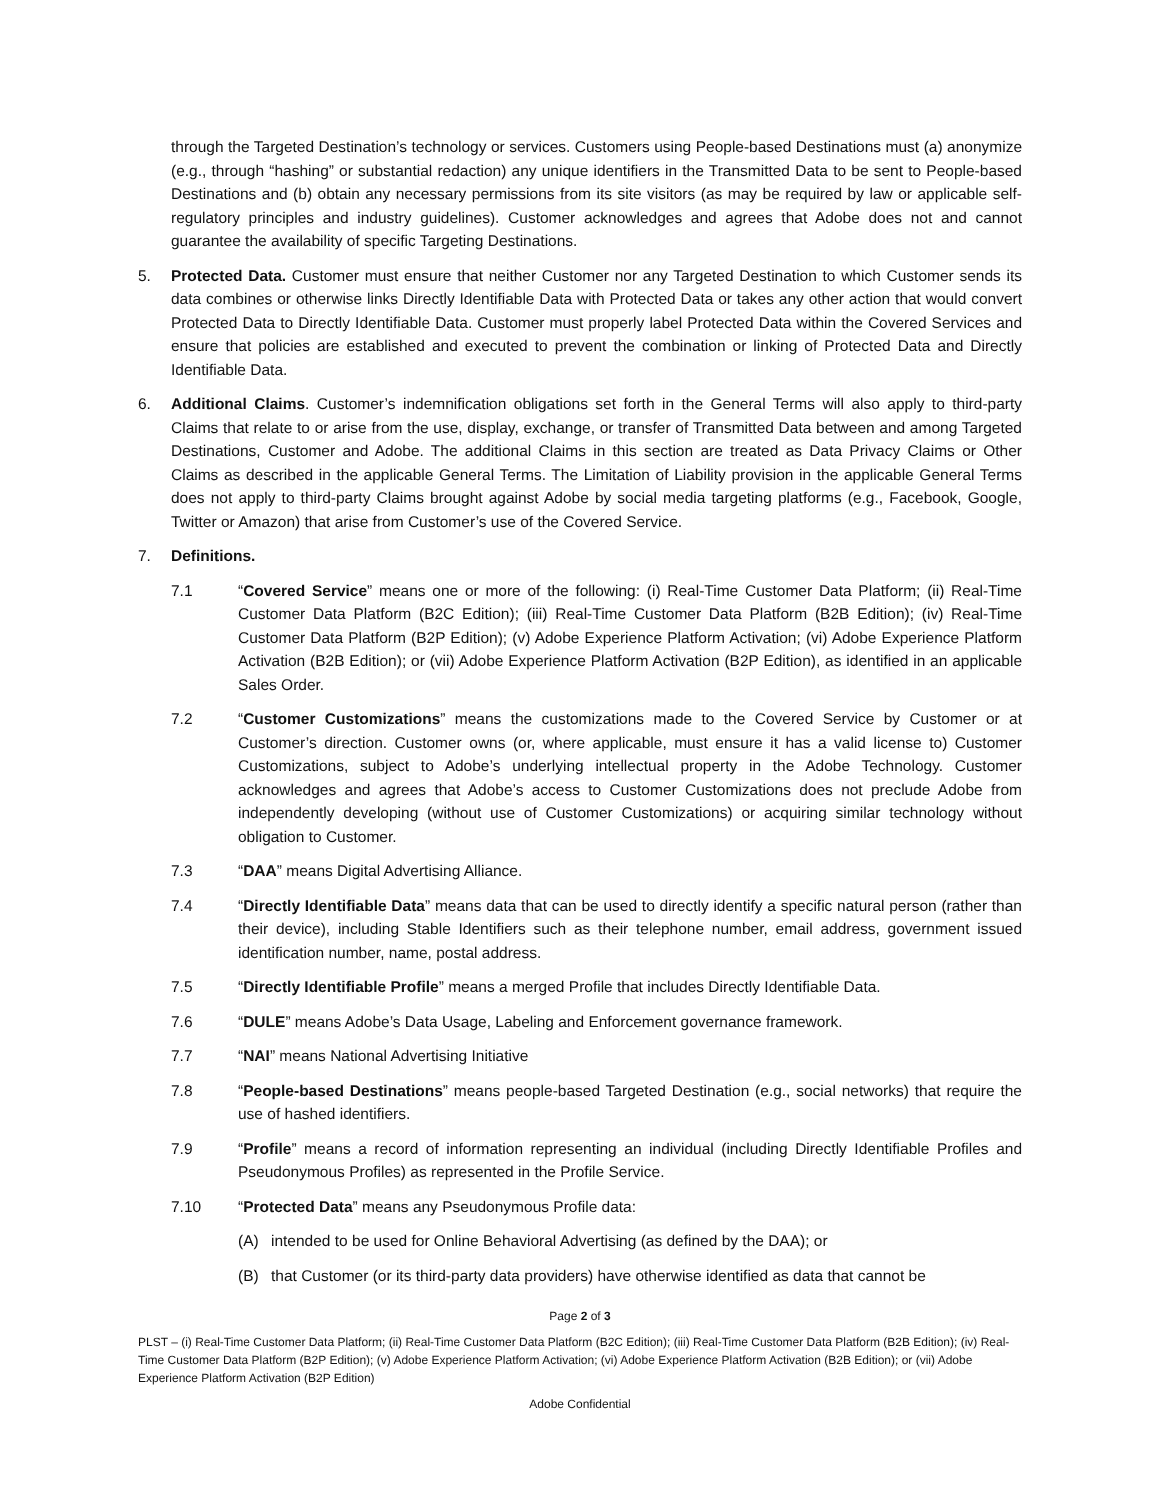through the Targeted Destination’s technology or services. Customers using People-based Destinations must (a) anonymize (e.g., through “hashing” or substantial redaction) any unique identifiers in the Transmitted Data to be sent to People-based Destinations and (b) obtain any necessary permissions from its site visitors (as may be required by law or applicable self-regulatory principles and industry guidelines). Customer acknowledges and agrees that Adobe does not and cannot guarantee the availability of specific Targeting Destinations.
5. Protected Data. Customer must ensure that neither Customer nor any Targeted Destination to which Customer sends its data combines or otherwise links Directly Identifiable Data with Protected Data or takes any other action that would convert Protected Data to Directly Identifiable Data. Customer must properly label Protected Data within the Covered Services and ensure that policies are established and executed to prevent the combination or linking of Protected Data and Directly Identifiable Data.
6. Additional Claims. Customer’s indemnification obligations set forth in the General Terms will also apply to third-party Claims that relate to or arise from the use, display, exchange, or transfer of Transmitted Data between and among Targeted Destinations, Customer and Adobe. The additional Claims in this section are treated as Data Privacy Claims or Other Claims as described in the applicable General Terms. The Limitation of Liability provision in the applicable General Terms does not apply to third-party Claims brought against Adobe by social media targeting platforms (e.g., Facebook, Google, Twitter or Amazon) that arise from Customer’s use of the Covered Service.
7. Definitions.
7.1 “Covered Service” means one or more of the following: (i) Real-Time Customer Data Platform; (ii) Real-Time Customer Data Platform (B2C Edition); (iii) Real-Time Customer Data Platform (B2B Edition); (iv) Real-Time Customer Data Platform (B2P Edition); (v) Adobe Experience Platform Activation; (vi) Adobe Experience Platform Activation (B2B Edition); or (vii) Adobe Experience Platform Activation (B2P Edition), as identified in an applicable Sales Order.
7.2 “Customer Customizations” means the customizations made to the Covered Service by Customer or at Customer’s direction. Customer owns (or, where applicable, must ensure it has a valid license to) Customer Customizations, subject to Adobe’s underlying intellectual property in the Adobe Technology. Customer acknowledges and agrees that Adobe’s access to Customer Customizations does not preclude Adobe from independently developing (without use of Customer Customizations) or acquiring similar technology without obligation to Customer.
7.3 “DAA” means Digital Advertising Alliance.
7.4 “Directly Identifiable Data” means data that can be used to directly identify a specific natural person (rather than their device), including Stable Identifiers such as their telephone number, email address, government issued identification number, name, postal address.
7.5 “Directly Identifiable Profile” means a merged Profile that includes Directly Identifiable Data.
7.6 “DULE” means Adobe’s Data Usage, Labeling and Enforcement governance framework.
7.7 “NAI” means National Advertising Initiative
7.8 “People-based Destinations” means people-based Targeted Destination (e.g., social networks) that require the use of hashed identifiers.
7.9 “Profile” means a record of information representing an individual (including Directly Identifiable Profiles and Pseudonymous Profiles) as represented in the Profile Service.
7.10 “Protected Data” means any Pseudonymous Profile data:
(A) intended to be used for Online Behavioral Advertising (as defined by the DAA); or
(B) that Customer (or its third-party data providers) have otherwise identified as data that cannot be
Page 2 of 3
PLST – (i) Real-Time Customer Data Platform; (ii) Real-Time Customer Data Platform (B2C Edition); (iii) Real-Time Customer Data Platform (B2B Edition); (iv) Real-Time Customer Data Platform (B2P Edition); (v) Adobe Experience Platform Activation; (vi) Adobe Experience Platform Activation (B2B Edition); or (vii) Adobe Experience Platform Activation (B2P Edition)
Adobe Confidential